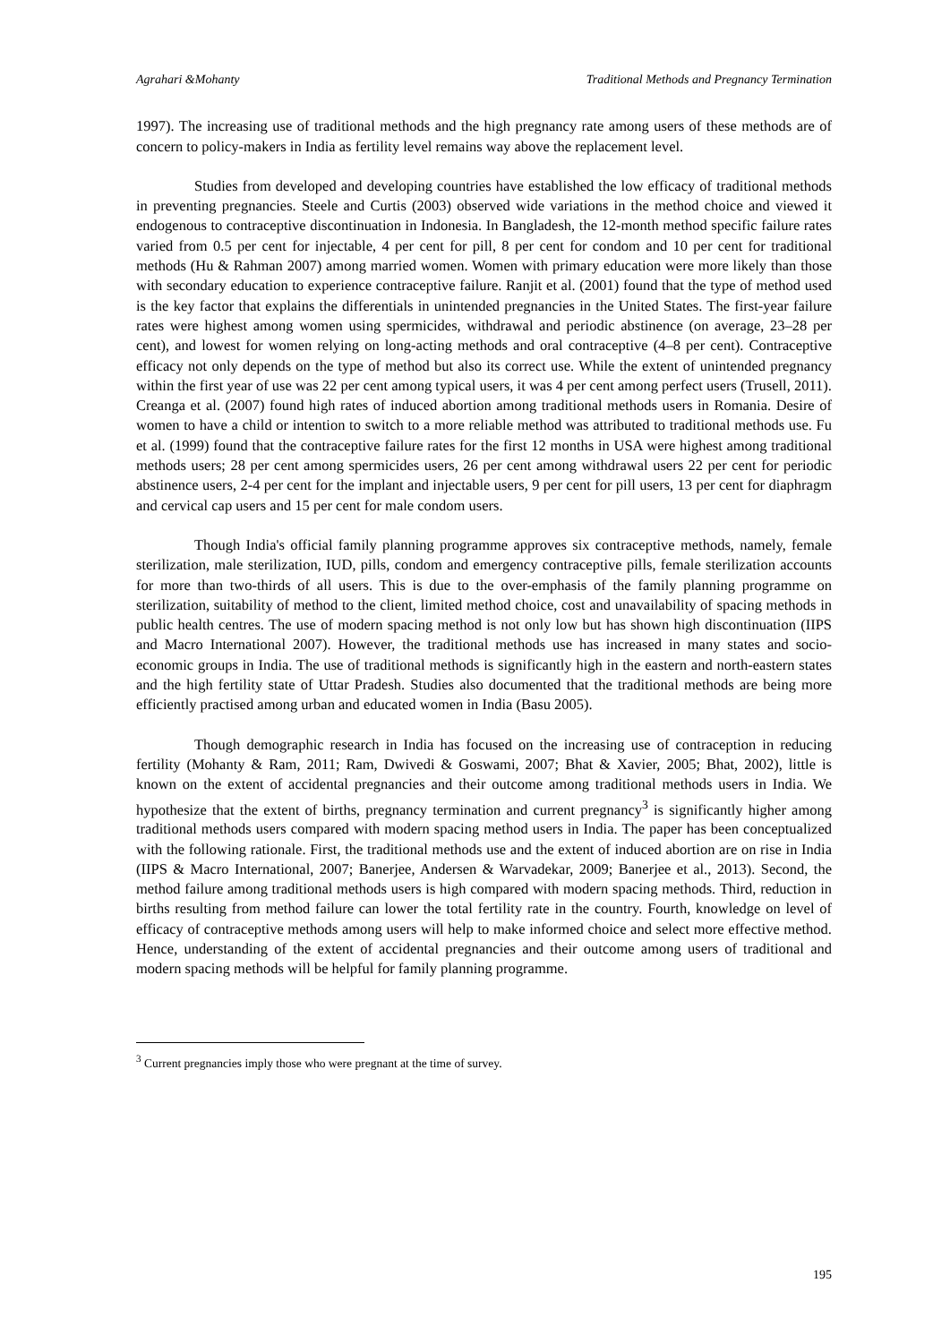Agrahari &Mohanty Traditional Methods and Pregnancy Termination
1997). The increasing use of traditional methods and the high pregnancy rate among users of these methods are of concern to policy-makers in India as fertility level remains way above the replacement level.
Studies from developed and developing countries have established the low efficacy of traditional methods in preventing pregnancies. Steele and Curtis (2003) observed wide variations in the method choice and viewed it endogenous to contraceptive discontinuation in Indonesia. In Bangladesh, the 12-month method specific failure rates varied from 0.5 per cent for injectable, 4 per cent for pill, 8 per cent for condom and 10 per cent for traditional methods (Hu & Rahman 2007) among married women. Women with primary education were more likely than those with secondary education to experience contraceptive failure. Ranjit et al. (2001) found that the type of method used is the key factor that explains the differentials in unintended pregnancies in the United States. The first-year failure rates were highest among women using spermicides, withdrawal and periodic abstinence (on average, 23–28 per cent), and lowest for women relying on long-acting methods and oral contraceptive (4–8 per cent). Contraceptive efficacy not only depends on the type of method but also its correct use. While the extent of unintended pregnancy within the first year of use was 22 per cent among typical users, it was 4 per cent among perfect users (Trusell, 2011). Creanga et al. (2007) found high rates of induced abortion among traditional methods users in Romania. Desire of women to have a child or intention to switch to a more reliable method was attributed to traditional methods use. Fu et al. (1999) found that the contraceptive failure rates for the first 12 months in USA were highest among traditional methods users; 28 per cent among spermicides users, 26 per cent among withdrawal users 22 per cent for periodic abstinence users, 2-4 per cent for the implant and injectable users, 9 per cent for pill users, 13 per cent for diaphragm and cervical cap users and 15 per cent for male condom users.
Though India's official family planning programme approves six contraceptive methods, namely, female sterilization, male sterilization, IUD, pills, condom and emergency contraceptive pills, female sterilization accounts for more than two-thirds of all users. This is due to the over-emphasis of the family planning programme on sterilization, suitability of method to the client, limited method choice, cost and unavailability of spacing methods in public health centres. The use of modern spacing method is not only low but has shown high discontinuation (IIPS and Macro International 2007). However, the traditional methods use has increased in many states and socio-economic groups in India. The use of traditional methods is significantly high in the eastern and north-eastern states and the high fertility state of Uttar Pradesh. Studies also documented that the traditional methods are being more efficiently practised among urban and educated women in India (Basu 2005).
Though demographic research in India has focused on the increasing use of contraception in reducing fertility (Mohanty & Ram, 2011; Ram, Dwivedi & Goswami, 2007; Bhat & Xavier, 2005; Bhat, 2002), little is known on the extent of accidental pregnancies and their outcome among traditional methods users in India. We hypothesize that the extent of births, pregnancy termination and current pregnancy<sup>3</sup> is significantly higher among traditional methods users compared with modern spacing method users in India. The paper has been conceptualized with the following rationale. First, the traditional methods use and the extent of induced abortion are on rise in India (IIPS & Macro International, 2007; Banerjee, Andersen & Warvadekar, 2009; Banerjee et al., 2013). Second, the method failure among traditional methods users is high compared with modern spacing methods. Third, reduction in births resulting from method failure can lower the total fertility rate in the country. Fourth, knowledge on level of efficacy of contraceptive methods among users will help to make informed choice and select more effective method. Hence, understanding of the extent of accidental pregnancies and their outcome among users of traditional and modern spacing methods will be helpful for family planning programme.
<sup>3</sup> Current pregnancies imply those who were pregnant at the time of survey.
195